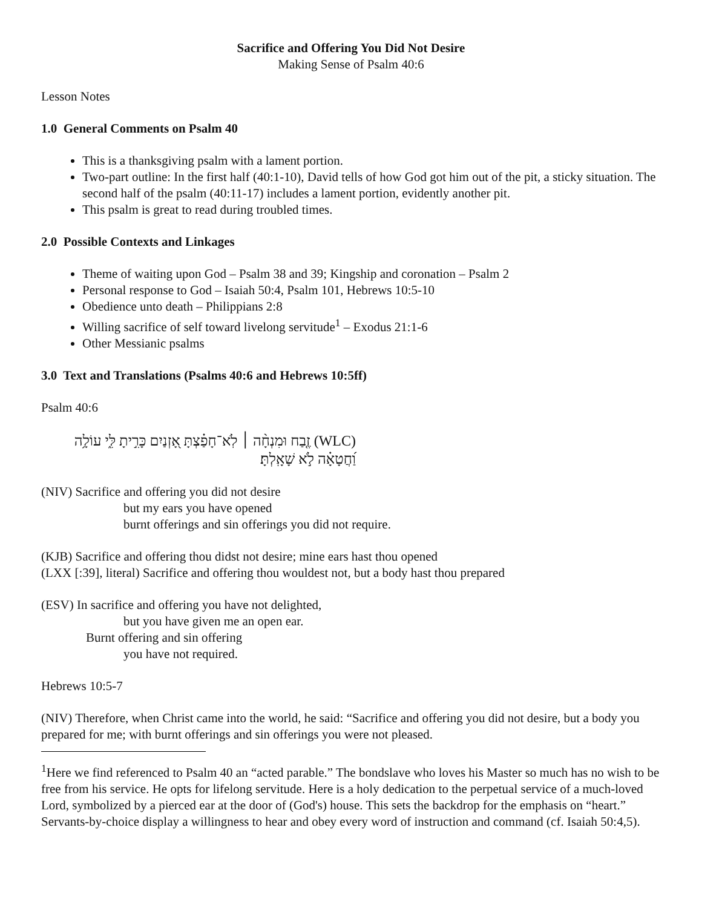Sacrifice and Offering You Did Not Desire
Making Sense of Psalm 40:6
Lesson Notes
1.0 General Comments on Psalm 40
This is a thanksgiving psalm with a lament portion.
Two-part outline: In the first half (40:1-10), David tells of how God got him out of the pit, a sticky situation. The second half of the psalm (40:11-17) includes a lament portion, evidently another pit.
This psalm is great to read during troubled times.
2.0 Possible Contexts and Linkages
Theme of waiting upon God – Psalm 38 and 39; Kingship and coronation – Psalm 2
Personal response to God – Isaiah 50:4, Psalm 101, Hebrews 10:5-10
Obedience unto death – Philippians 2:8
Willing sacrifice of self toward livelong servitude<sup>1</sup> – Exodus 21:1-6
Other Messianic psalms
3.0 Text and Translations (Psalms 40:6 and Hebrews 10:5ff)
Psalm 40:6
(WLC) זֶ֤בַח וּמִנְחָ֨ה ׀ לֹֽא־חָפַ֗צְתָּ אָ֭זְנַיִם כָּרִ֣יתָ לִּ֑י עוֹלָ֥ה וַ֝חֲטָאָ֗ה לֹ֣א שָׁאָֽלְתָּ׃
(NIV) Sacrifice and offering you did not desire
but my ears you have opened
burnt offerings and sin offerings you did not require.
(KJB) Sacrifice and offering thou didst not desire; mine ears hast thou opened
(LXX [:39], literal) Sacrifice and offering thou wouldest not, but a body hast thou prepared
(ESV) In sacrifice and offering you have not delighted,
but you have given me an open ear.
Burnt offering and sin offering
you have not required.
Hebrews 10:5-7
(NIV) Therefore, when Christ came into the world, he said: “Sacrifice and offering you did not desire, but a body you prepared for me; with burnt offerings and sin offerings you were not pleased.
<sup>1</sup> Here we find referenced to Psalm 40 an “acted parable.” The bondslave who loves his Master so much has no wish to be free from his service. He opts for lifelong servitude. Here is a holy dedication to the perpetual service of a much-loved Lord, symbolized by a pierced ear at the door of (God's) house. This sets the backdrop for the emphasis on “heart.” Servants-by-choice display a willingness to hear and obey every word of instruction and command (cf. Isaiah 50:4,5).